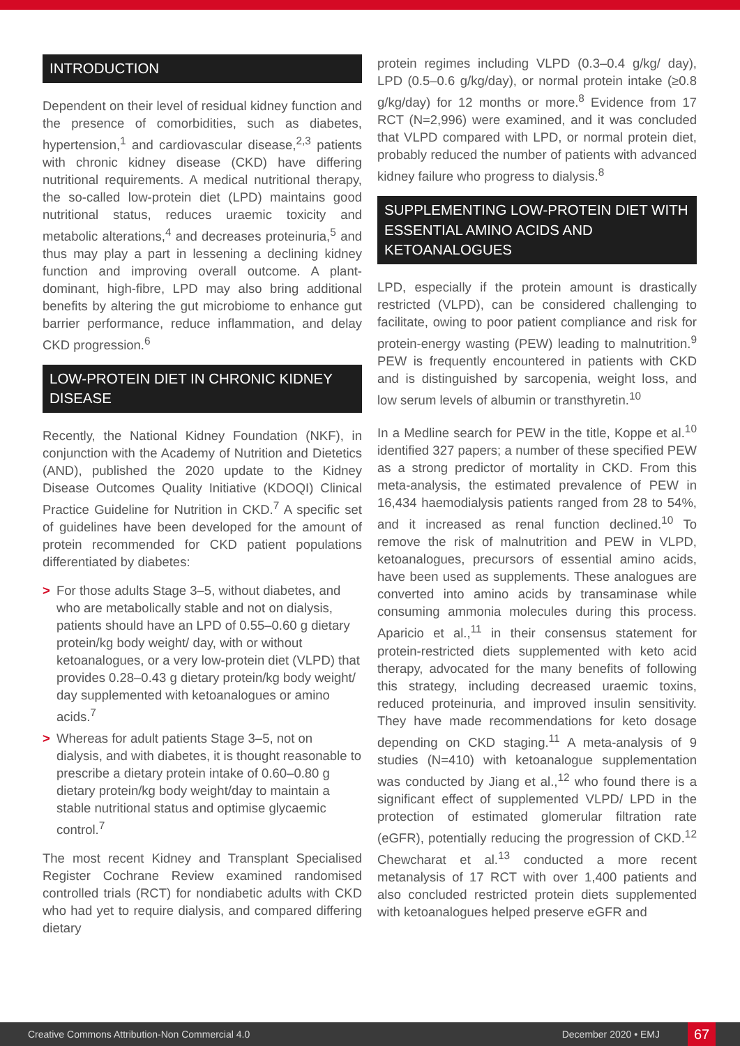INTRODUCTION
Dependent on their level of residual kidney function and the presence of comorbidities, such as diabetes, hypertension,<sup>1</sup> and cardiovascular disease,<sup>2,3</sup> patients with chronic kidney disease (CKD) have differing nutritional requirements. A medical nutritional therapy, the so-called low-protein diet (LPD) maintains good nutritional status, reduces uraemic toxicity and metabolic alterations,<sup>4</sup> and decreases proteinuria,<sup>5</sup> and thus may play a part in lessening a declining kidney function and improving overall outcome. A plant-dominant, high-fibre, LPD may also bring additional benefits by altering the gut microbiome to enhance gut barrier performance, reduce inflammation, and delay CKD progression.<sup>6</sup>
LOW-PROTEIN DIET IN CHRONIC KIDNEY DISEASE
Recently, the National Kidney Foundation (NKF), in conjunction with the Academy of Nutrition and Dietetics (AND), published the 2020 update to the Kidney Disease Outcomes Quality Initiative (KDOQI) Clinical Practice Guideline for Nutrition in CKD.<sup>7</sup> A specific set of guidelines have been developed for the amount of protein recommended for CKD patient populations differentiated by diabetes:
> For those adults Stage 3–5, without diabetes, and who are metabolically stable and not on dialysis, patients should have an LPD of 0.55–0.60 g dietary protein/kg body weight/ day, with or without ketoanalogues, or a very low-protein diet (VLPD) that provides 0.28–0.43 g dietary protein/kg body weight/ day supplemented with ketoanalogues or amino acids.<sup>7</sup>
> Whereas for adult patients Stage 3–5, not on dialysis, and with diabetes, it is thought reasonable to prescribe a dietary protein intake of 0.60–0.80 g dietary protein/kg body weight/day to maintain a stable nutritional status and optimise glycaemic control.<sup>7</sup>
The most recent Kidney and Transplant Specialised Register Cochrane Review examined randomised controlled trials (RCT) for nondiabetic adults with CKD who had yet to require dialysis, and compared differing dietary
protein regimes including VLPD (0.3–0.4 g/kg/ day), LPD (0.5–0.6 g/kg/day), or normal protein intake (≥0.8 g/kg/day) for 12 months or more.<sup>8</sup> Evidence from 17 RCT (N=2,996) were examined, and it was concluded that VLPD compared with LPD, or normal protein diet, probably reduced the number of patients with advanced kidney failure who progress to dialysis.<sup>8</sup>
SUPPLEMENTING LOW-PROTEIN DIET WITH ESSENTIAL AMINO ACIDS AND KETOANALOGUES
LPD, especially if the protein amount is drastically restricted (VLPD), can be considered challenging to facilitate, owing to poor patient compliance and risk for protein-energy wasting (PEW) leading to malnutrition.<sup>9</sup> PEW is frequently encountered in patients with CKD and is distinguished by sarcopenia, weight loss, and low serum levels of albumin or transthyretin.<sup>10</sup>
In a Medline search for PEW in the title, Koppe et al.<sup>10</sup> identified 327 papers; a number of these specified PEW as a strong predictor of mortality in CKD. From this meta-analysis, the estimated prevalence of PEW in 16,434 haemodialysis patients ranged from 28 to 54%, and it increased as renal function declined.<sup>10</sup> To remove the risk of malnutrition and PEW in VLPD, ketoanalogues, precursors of essential amino acids, have been used as supplements. These analogues are converted into amino acids by transaminase while consuming ammonia molecules during this process. Aparicio et al.,<sup>11</sup> in their consensus statement for protein-restricted diets supplemented with keto acid therapy, advocated for the many benefits of following this strategy, including decreased uraemic toxins, reduced proteinuria, and improved insulin sensitivity. They have made recommendations for keto dosage depending on CKD staging.<sup>11</sup> A meta-analysis of 9 studies (N=410) with ketoanalogue supplementation was conducted by Jiang et al.,<sup>12</sup> who found there is a significant effect of supplemented VLPD/ LPD in the protection of estimated glomerular filtration rate (eGFR), potentially reducing the progression of CKD.<sup>12</sup> Chewcharat et al.<sup>13</sup> conducted a more recent metanalysis of 17 RCT with over 1,400 patients and also concluded restricted protein diets supplemented with ketoanalogues helped preserve eGFR and
Creative Commons Attribution-Non Commercial 4.0 December 2020 • EMJ 67